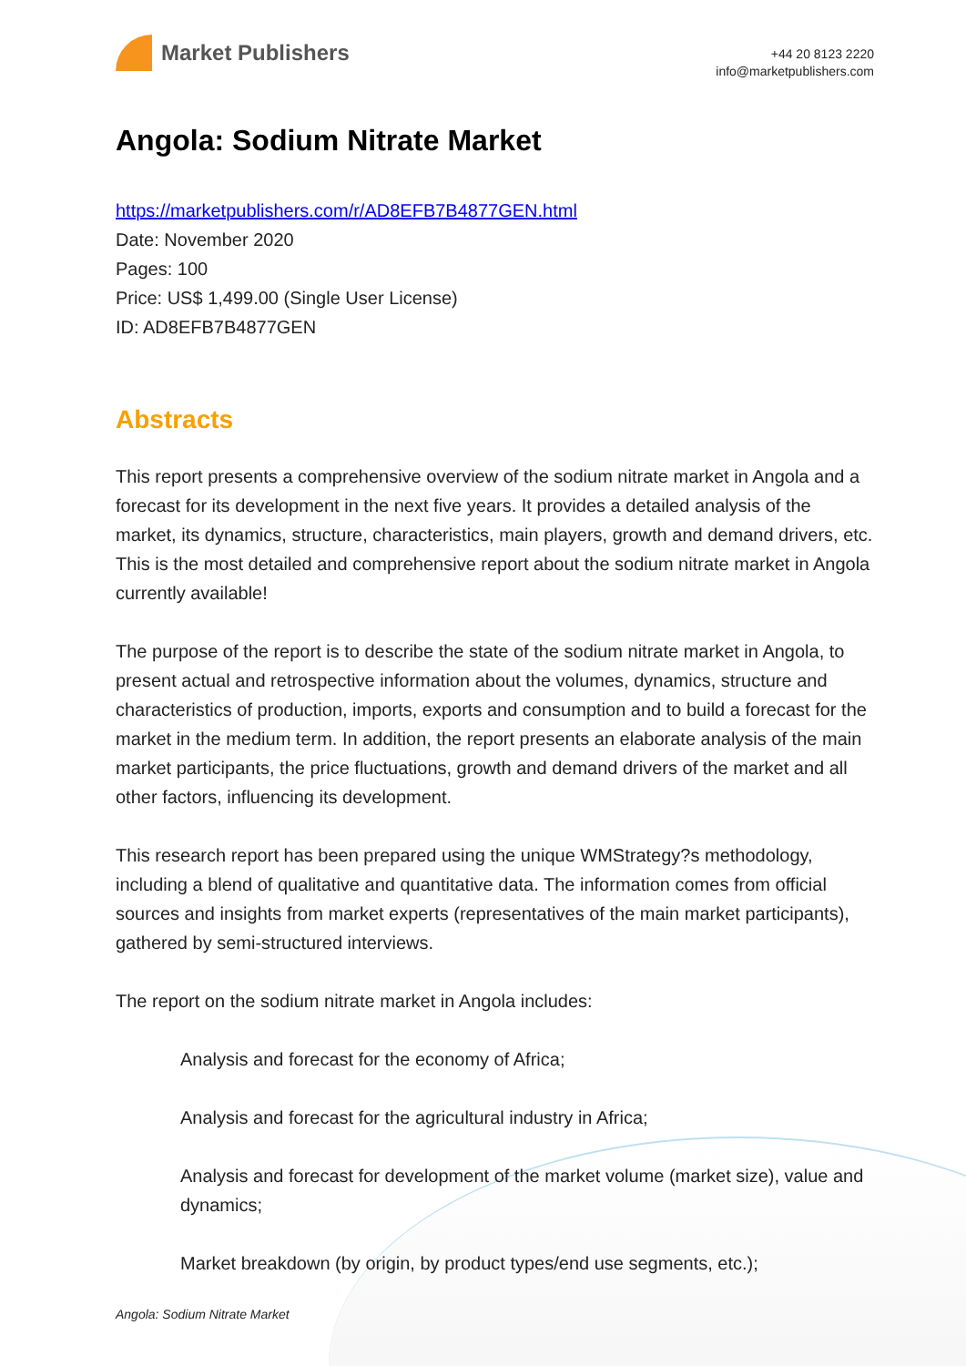Market Publishers
+44 20 8123 2220
info@marketpublishers.com
Angola: Sodium Nitrate Market
https://marketpublishers.com/r/AD8EFB7B4877GEN.html
Date: November 2020
Pages: 100
Price: US$ 1,499.00 (Single User License)
ID: AD8EFB7B4877GEN
Abstracts
This report presents a comprehensive overview of the sodium nitrate market in Angola and a forecast for its development in the next five years. It provides a detailed analysis of the market, its dynamics, structure, characteristics, main players, growth and demand drivers, etc. This is the most detailed and comprehensive report about the sodium nitrate market in Angola currently available!
The purpose of the report is to describe the state of the sodium nitrate market in Angola, to present actual and retrospective information about the volumes, dynamics, structure and characteristics of production, imports, exports and consumption and to build a forecast for the market in the medium term. In addition, the report presents an elaborate analysis of the main market participants, the price fluctuations, growth and demand drivers of the market and all other factors, influencing its development.
This research report has been prepared using the unique WMStrategy?s methodology, including a blend of qualitative and quantitative data. The information comes from official sources and insights from market experts (representatives of the main market participants), gathered by semi-structured interviews.
The report on the sodium nitrate market in Angola includes:
Analysis and forecast for the economy of Africa;
Analysis and forecast for the agricultural industry in Africa;
Analysis and forecast for development of the market volume (market size), value and dynamics;
Market breakdown (by origin, by product types/end use segments, etc.);
Angola: Sodium Nitrate Market